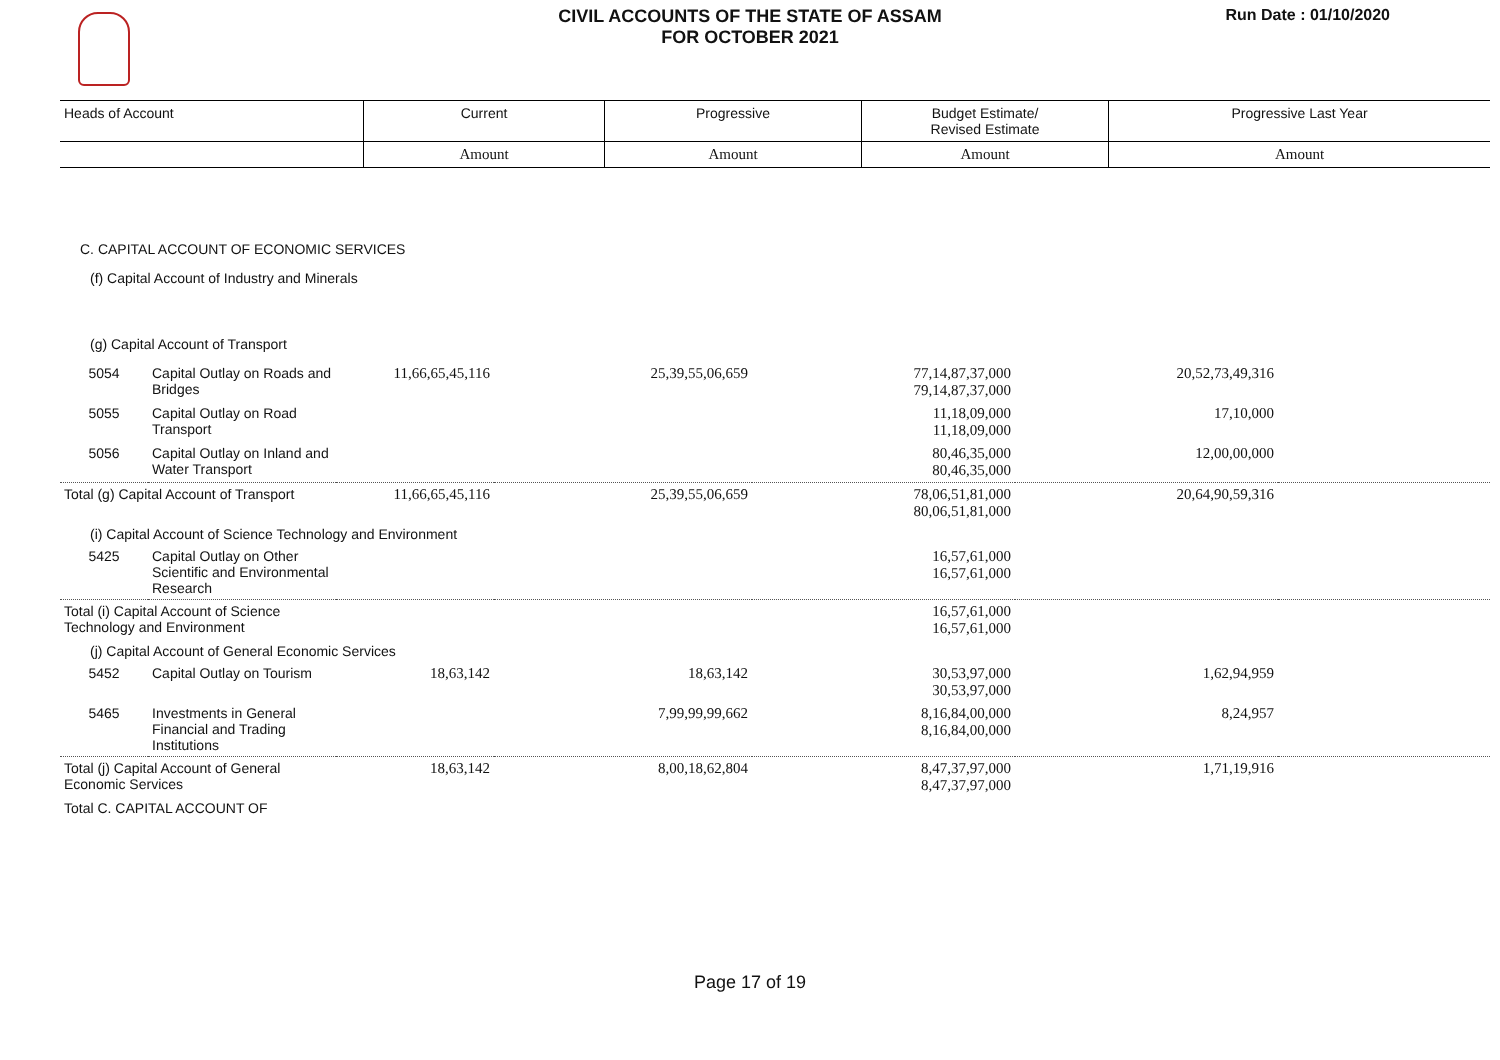CIVIL ACCOUNTS OF THE STATE OF ASSAM
FOR OCTOBER 2021
Run Date : 01/10/2020
| Heads of Account | Current | Progressive | Budget Estimate/ Revised Estimate | Progressive Last Year |
| | Amount | Amount | Amount | Amount |
| C. CAPITAL ACCOUNT OF ECONOMIC SERVICES | | | | | | |
| (f) Capital Account of Industry and Minerals | | | | | | |
| (g) Capital Account of Transport | | | | | | |
| 5054 | Capital Outlay on Roads and Bridges | 11,66,65,45,116 | 25,39,55,06,659 | 77,14,87,37,000 79,14,87,37,000 | 20,52,73,49,316 | |
| 5055 | Capital Outlay on Road Transport | | | 11,18,09,000 11,18,09,000 | 17,10,000 | |
| 5056 | Capital Outlay on Inland and Water Transport | | | 80,46,35,000 80,46,35,000 | 12,00,00,000 | |
| Total (g) Capital Account of Transport | | 11,66,65,45,116 | 25,39,55,06,659 | 78,06,51,81,000 80,06,51,81,000 | 20,64,90,59,316 | |
| (i) Capital Account of Science Technology and Environment | | | | | | |
| 5425 | Capital Outlay on Other Scientific and Environmental Research | | | 16,57,61,000 16,57,61,000 | | |
| Total (i) Capital Account of Science Technology and Environment | | | | 16,57,61,000 16,57,61,000 | | |
| (j) Capital Account of General Economic Services | | | | | | |
| 5452 | Capital Outlay on Tourism | 18,63,142 | 18,63,142 | 30,53,97,000 30,53,97,000 | 1,62,94,959 | |
| 5465 | Investments in General Financial and Trading Institutions | | 7,99,99,99,662 | 8,16,84,00,000 8,16,84,00,000 | 8,24,957 | |
| Total (j) Capital Account of General Economic Services | | 18,63,142 | 8,00,18,62,804 | 8,47,37,97,000 8,47,37,97,000 | 1,71,19,916 | |
| Total C. CAPITAL ACCOUNT OF | | | | | | |
Page 17 of 19